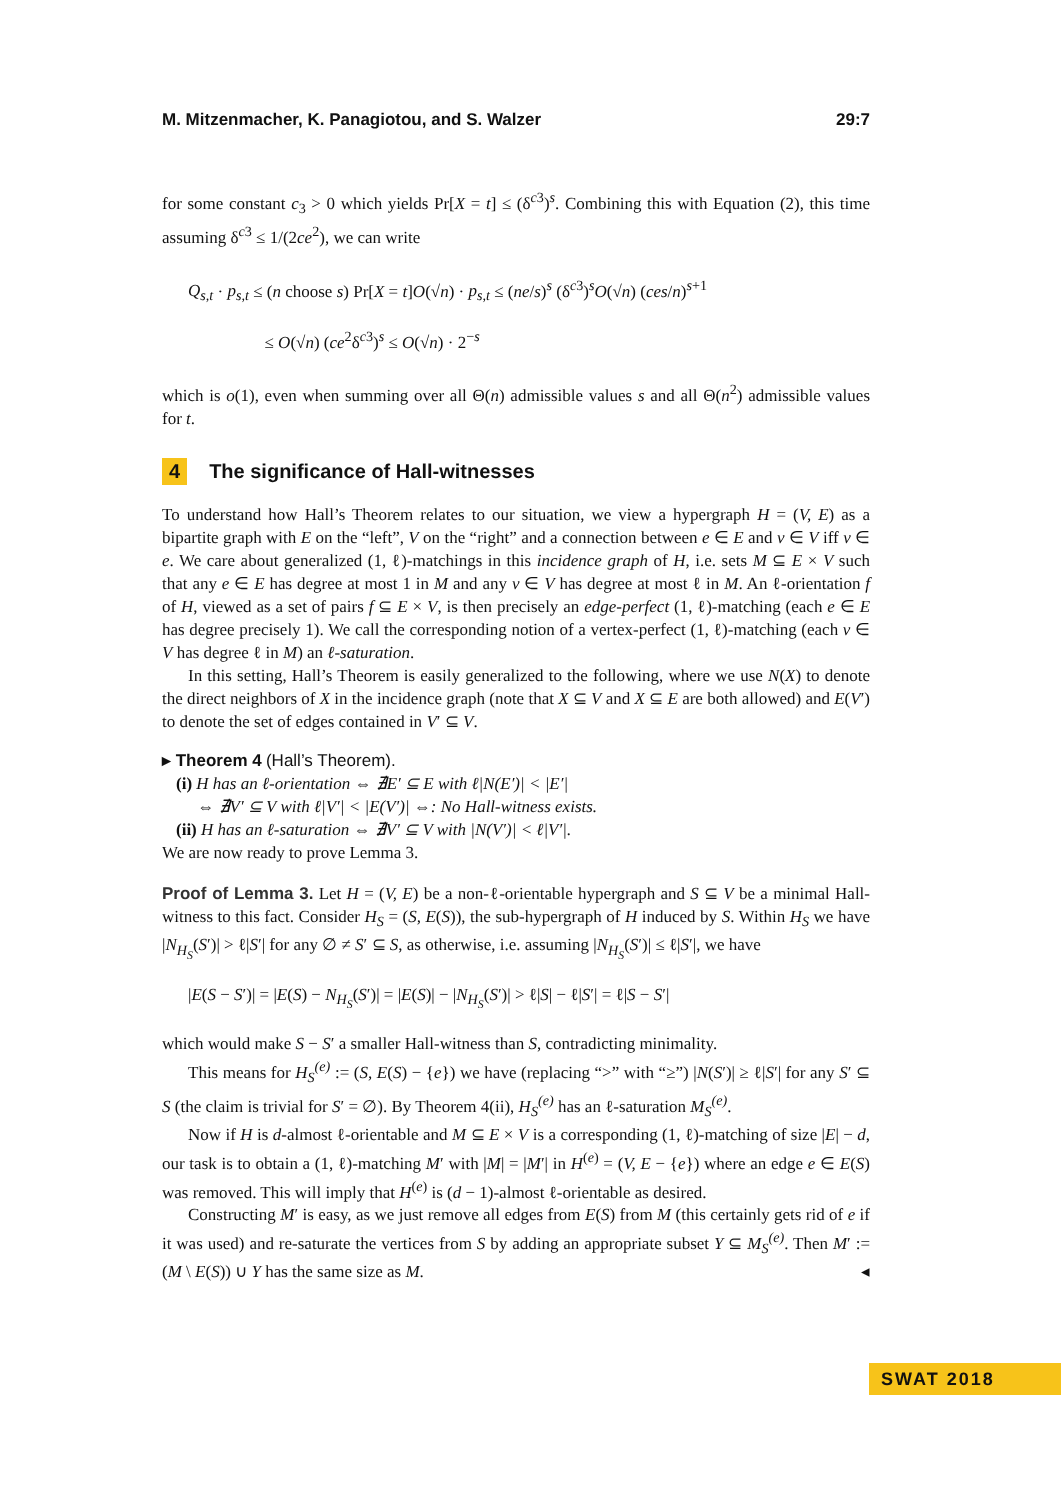M. Mitzenmacher, K. Panagiotou, and S. Walzer 29:7
for some constant c<sub>3</sub> > 0 which yields Pr[X = t] ≤ (δ<sup>c3</sup>)<sup>s</sup>. Combining this with Equation (2), this time assuming δ<sup>c3</sup> ≤ 1/(2ce<sup>2</sup>), we can write
Q<sub>s,t</sub> · p<sub>s,t</sub> ≤ (n choose s) Pr[X = t]O(√n) · p<sub>s,t</sub> ≤ (ne/s)<sup>s</sup> (δ<sup>c3</sup>)<sup>s</sup>O(√n) (ces/n)<sup>s+1</sup>
≤ O(√n) (ce<sup>2</sup>δ<sup>c3</sup>)<sup>s</sup> ≤ O(√n) · 2<sup>−s</sup>
which is o(1), even when summing over all Θ(n) admissible values s and all Θ(n<sup>2</sup>) admissible values for t.
4 The significance of Hall-witnesses
To understand how Hall’s Theorem relates to our situation, we view a hypergraph H = (V, E) as a bipartite graph with E on the “left”, V on the “right” and a connection between e ∈ E and v ∈ V iff v ∈ e. We care about generalized (1, ℓ)-matchings in this incidence graph of H, i.e. sets M ⊆ E × V such that any e ∈ E has degree at most 1 in M and any v ∈ V has degree at most ℓ in M. An ℓ-orientation f of H, viewed as a set of pairs f ⊆ E × V, is then precisely an edge-perfect (1, ℓ)-matching (each e ∈ E has degree precisely 1). We call the corresponding notion of a vertex-perfect (1, ℓ)-matching (each v ∈ V has degree ℓ in M) an ℓ-saturation.
In this setting, Hall’s Theorem is easily generalized to the following, where we use N(X) to denote the direct neighbors of X in the incidence graph (note that X ⊆ V and X ⊆ E are both allowed) and E(V′) to denote the set of edges contained in V′ ⊆ V.
▸ Theorem 4 (Hall’s Theorem).
(i) H has an ℓ-orientation ⇔ ∄E′ ⊆ E with ℓ|N(E′)| < |E′|
⇔ ∄V′ ⊆ V with ℓ|V′| < |E(V′)| ⇔: No Hall-witness exists.
(ii) H has an ℓ-saturation ⇔ ∄V′ ⊆ V with |N(V′)| < ℓ|V′|.
We are now ready to prove Lemma 3.
Proof of Lemma 3. Let H = (V, E) be a non-ℓ-orientable hypergraph and S ⊆ V be a minimal Hall-witness to this fact. Consider H<sub>S</sub> = (S, E(S)), the sub-hypergraph of H induced by S. Within H<sub>S</sub> we have |N<sub>H<sub>S</sub></sub>(S′)| > ℓ|S′| for any ∅ ≠ S′ ⊆ S, as otherwise, i.e. assuming |N<sub>H<sub>S</sub></sub>(S′)| ≤ ℓ|S′|, we have
|E(S − S′)| = |E(S) − N<sub>H<sub>S</sub></sub>(S′)| = |E(S)| − |N<sub>H<sub>S</sub></sub>(S′)| > ℓ|S| − ℓ|S′| = ℓ|S − S′|
which would make S − S′ a smaller Hall-witness than S, contradicting minimality.
This means for H<sub>S</sub><sup>(e)</sup> := (S, E(S) − {e}) we have (replacing “>” with “≥”) |N(S′)| ≥ ℓ|S′| for any S′ ⊆ S (the claim is trivial for S′ = ∅). By Theorem 4(ii), H<sub>S</sub><sup>(e)</sup> has an ℓ-saturation M<sub>S</sub><sup>(e)</sup>.
Now if H is d-almost ℓ-orientable and M ⊆ E × V is a corresponding (1, ℓ)-matching of size |E| − d, our task is to obtain a (1, ℓ)-matching M′ with |M| = |M′| in H<sup>(e)</sup> = (V, E − {e}) where an edge e ∈ E(S) was removed. This will imply that H<sup>(e)</sup> is (d − 1)-almost ℓ-orientable as desired.
Constructing M′ is easy, as we just remove all edges from E(S) from M (this certainly gets rid of e if it was used) and re-saturate the vertices from S by adding an appropriate subset Y ⊆ M<sub>S</sub><sup>(e)</sup>. Then M′ := (M \ E(S)) ∪ Y has the same size as M. ◂
SWAT 2018